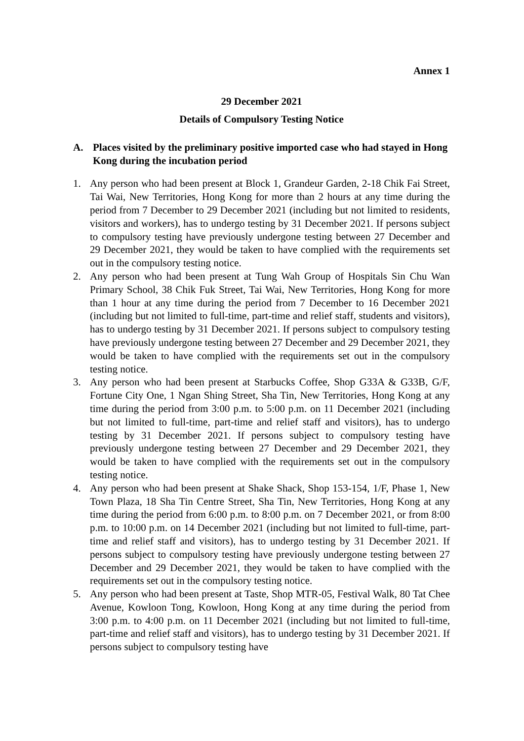Annex 1
29 December 2021
Details of Compulsory Testing Notice
A. Places visited by the preliminary positive imported case who had stayed in Hong Kong during the incubation period
1. Any person who had been present at Block 1, Grandeur Garden, 2-18 Chik Fai Street, Tai Wai, New Territories, Hong Kong for more than 2 hours at any time during the period from 7 December to 29 December 2021 (including but not limited to residents, visitors and workers), has to undergo testing by 31 December 2021. If persons subject to compulsory testing have previously undergone testing between 27 December and 29 December 2021, they would be taken to have complied with the requirements set out in the compulsory testing notice.
2. Any person who had been present at Tung Wah Group of Hospitals Sin Chu Wan Primary School, 38 Chik Fuk Street, Tai Wai, New Territories, Hong Kong for more than 1 hour at any time during the period from 7 December to 16 December 2021 (including but not limited to full-time, part-time and relief staff, students and visitors), has to undergo testing by 31 December 2021. If persons subject to compulsory testing have previously undergone testing between 27 December and 29 December 2021, they would be taken to have complied with the requirements set out in the compulsory testing notice.
3. Any person who had been present at Starbucks Coffee, Shop G33A & G33B, G/F, Fortune City One, 1 Ngan Shing Street, Sha Tin, New Territories, Hong Kong at any time during the period from 3:00 p.m. to 5:00 p.m. on 11 December 2021 (including but not limited to full-time, part-time and relief staff and visitors), has to undergo testing by 31 December 2021. If persons subject to compulsory testing have previously undergone testing between 27 December and 29 December 2021, they would be taken to have complied with the requirements set out in the compulsory testing notice.
4. Any person who had been present at Shake Shack, Shop 153-154, 1/F, Phase 1, New Town Plaza, 18 Sha Tin Centre Street, Sha Tin, New Territories, Hong Kong at any time during the period from 6:00 p.m. to 8:00 p.m. on 7 December 2021, or from 8:00 p.m. to 10:00 p.m. on 14 December 2021 (including but not limited to full-time, part-time and relief staff and visitors), has to undergo testing by 31 December 2021. If persons subject to compulsory testing have previously undergone testing between 27 December and 29 December 2021, they would be taken to have complied with the requirements set out in the compulsory testing notice.
5. Any person who had been present at Taste, Shop MTR-05, Festival Walk, 80 Tat Chee Avenue, Kowloon Tong, Kowloon, Hong Kong at any time during the period from 3:00 p.m. to 4:00 p.m. on 11 December 2021 (including but not limited to full-time, part-time and relief staff and visitors), has to undergo testing by 31 December 2021. If persons subject to compulsory testing have